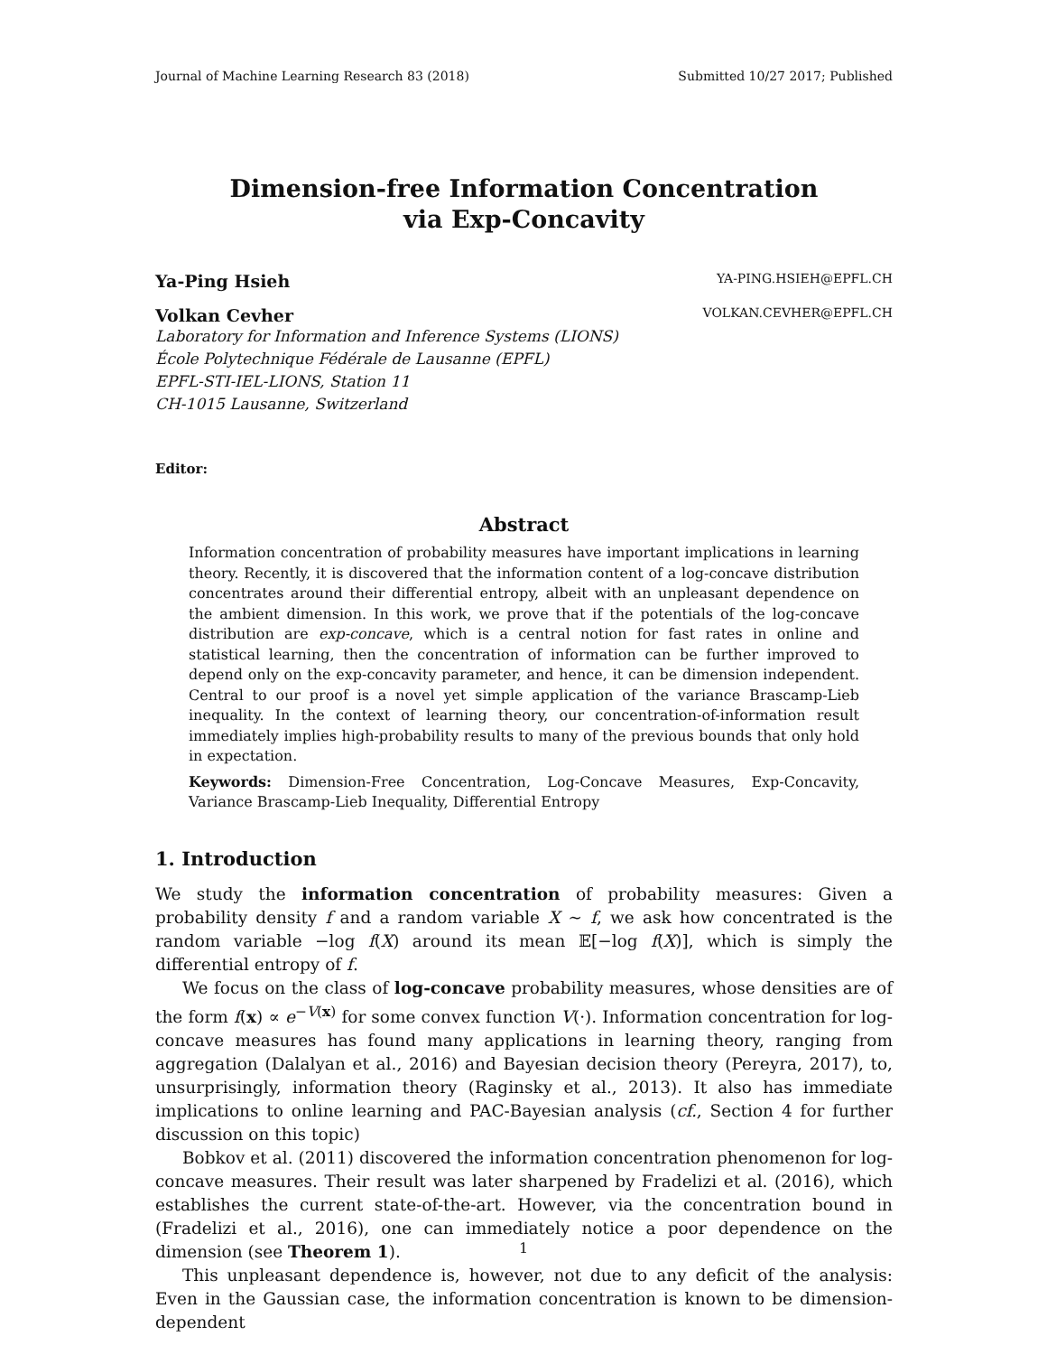Journal of Machine Learning Research 83 (2018) Submitted 10/27 2017; Published
Dimension-free Information Concentration
via Exp-Concavity
Ya-Ping Hsieh YA-PING.HSIEH@EPFL.CH
Volkan Cevher VOLKAN.CEVHER@EPFL.CH
Laboratory for Information and Inference Systems (LIONS)
École Polytechnique Fédérale de Lausanne (EPFL)
EPFL-STI-IEL-LIONS, Station 11
CH-1015 Lausanne, Switzerland
Editor:
Abstract
Information concentration of probability measures have important implications in learning theory. Recently, it is discovered that the information content of a log-concave distribution concentrates around their differential entropy, albeit with an unpleasant dependence on the ambient dimension. In this work, we prove that if the potentials of the log-concave distribution are exp-concave, which is a central notion for fast rates in online and statistical learning, then the concentration of information can be further improved to depend only on the exp-concavity parameter, and hence, it can be dimension independent. Central to our proof is a novel yet simple application of the variance Brascamp-Lieb inequality. In the context of learning theory, our concentration-of-information result immediately implies high-probability results to many of the previous bounds that only hold in expectation.
Keywords: Dimension-Free Concentration, Log-Concave Measures, Exp-Concavity, Variance Brascamp-Lieb Inequality, Differential Entropy
1. Introduction
We study the information concentration of probability measures: Given a probability density f and a random variable X ∼ f, we ask how concentrated is the random variable −log f(X) around its mean 𝔼[−log f(X)], which is simply the differential entropy of f.
We focus on the class of log-concave probability measures, whose densities are of the form f(x) ∝ e<sup>−V(x)</sup> for some convex function V(·). Information concentration for log-concave measures has found many applications in learning theory, ranging from aggregation (Dalalyan et al., 2016) and Bayesian decision theory (Pereyra, 2017), to, unsurprisingly, information theory (Raginsky et al., 2013). It also has immediate implications to online learning and PAC-Bayesian analysis (cf., Section 4 for further discussion on this topic)
Bobkov et al. (2011) discovered the information concentration phenomenon for log-concave measures. Their result was later sharpened by Fradelizi et al. (2016), which establishes the current state-of-the-art. However, via the concentration bound in (Fradelizi et al., 2016), one can immediately notice a poor dependence on the dimension (see Theorem 1).
This unpleasant dependence is, however, not due to any deficit of the analysis: Even in the Gaussian case, the information concentration is known to be dimension-dependent
1